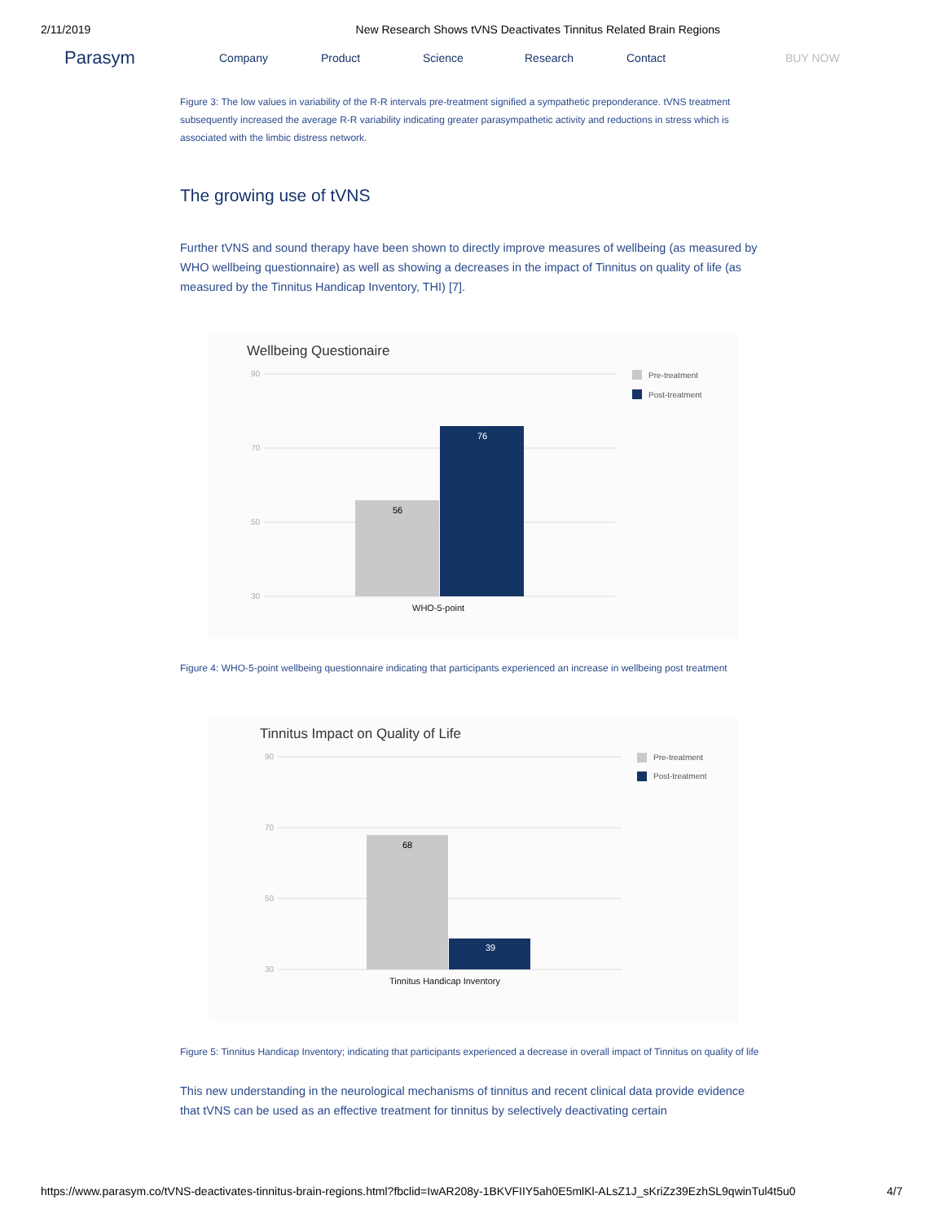2/11/2019 New Research Shows tVNS Deactivates Tinnitus Related Brain Regions
Parasym Company Product Science Research Contact BUY NOW
Figure 3: The low values in variability of the R-R intervals pre-treatment signified a sympathetic preponderance. tVNS treatment subsequently increased the average R-R variability indicating greater parasympathetic activity and reductions in stress which is associated with the limbic distress network.
The growing use of tVNS
Further tVNS and sound therapy have been shown to directly improve measures of wellbeing (as measured by WHO wellbeing questionnaire) as well as showing a decreases in the impact of Tinnitus on quality of life (as measured by the Tinnitus Handicap Inventory, THI) [7].
Wellbeing Questionaire
90
70
50
30
56
76
WHO-5-point
Pre-treatment
Post-treatment
Figure 4: WHO-5-point wellbeing questionnaire indicating that participants experienced an increase in wellbeing post treatment
Tinnitus Impact on Quality of Life
90
70
50
30
68
39
Tinnitus Handicap Inventory
Pre-treatment
Post-treatment
Figure 5: Tinnitus Handicap Inventory; indicating that participants experienced a decrease in overall impact of Tinnitus on quality of life
This new understanding in the neurological mechanisms of tinnitus and recent clinical data provide evidence that tVNS can be used as an effective treatment for tinnitus by selectively deactivating certain
https://www.parasym.co/tVNS-deactivates-tinnitus-brain-regions.html?fbclid=IwAR208y-1BKVFIIY5ah0E5mlKl-ALsZ1J_sKriZz39EzhSL9qwinTul4t5u0 4/7